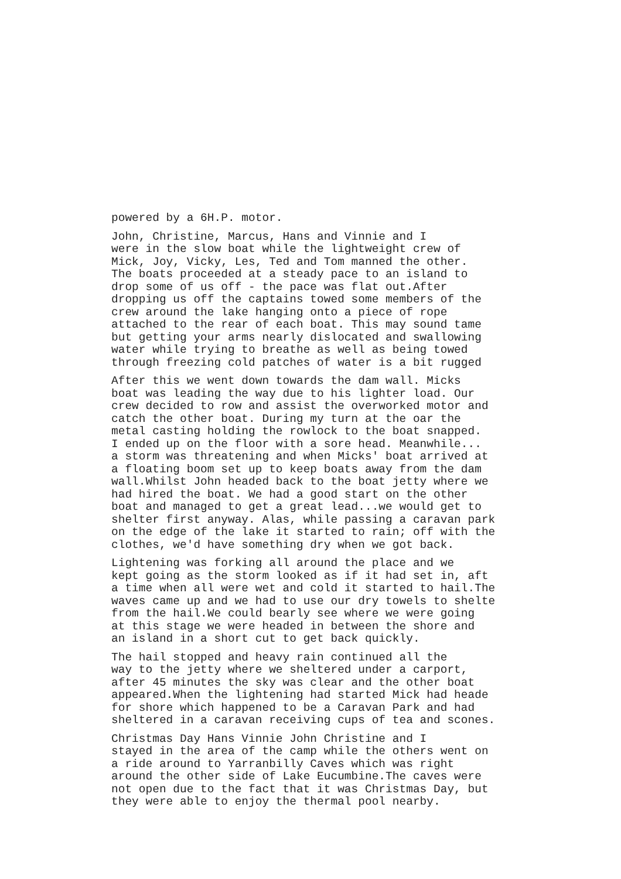powered by a 6H.P. motor.
John, Christine, Marcus, Hans and Vinnie and I were in the slow boat while the lightweight crew of Mick, Joy, Vicky, Les, Ted and Tom manned the other. The boats proceeded at a steady pace to an island to drop some of us off - the pace was flat out.After dropping us off the captains towed some members of the crew around the lake hanging onto a piece of rope attached to the rear of each boat. This may sound tame but getting your arms nearly dislocated and swallowing water while trying to breathe as well as being towed through freezing cold patches of water is a bit rugged
After this we went down towards the dam wall. Micks boat was leading the way due to his lighter load. Our crew decided to row and assist the overworked motor and catch the other boat. During my turn at the oar the metal casting holding the rowlock to the boat snapped. I ended up on the floor with a sore head. Meanwhile... a storm was threatening and when Micks' boat arrived at a floating boom set up to keep boats away from the dam wall.Whilst John headed back to the boat jetty where we had hired the boat. We had a good start on the other boat and managed to get a great lead...we would get to shelter first anyway. Alas, while passing a caravan park on the edge of the lake it started to rain; off with the clothes, we'd have something dry when we got back.
Lightening was forking all around the place and we kept going as the storm looked as if it had set in, aft a time when all were wet and cold it started to hail.The waves came up and we had to use our dry towels to shelte from the hail.We could bearly see where we were going at this stage we were headed in between the shore and an island in a short cut to get back quickly.
The hail stopped and heavy rain continued all the way to the jetty where we sheltered under a carport, after 45 minutes the sky was clear and the other boat appeared.When the lightening had started Mick had heade for shore which happened to be a Caravan Park and had sheltered in a caravan receiving cups of tea and scones.
Christmas Day Hans Vinnie John Christine and I stayed in the area of the camp while the others went on a ride around to Yarranbilly Caves which was right around the other side of Lake Eucumbine.The caves were not open due to the fact that it was Christmas Day, but they were able to enjoy the thermal pool nearby.